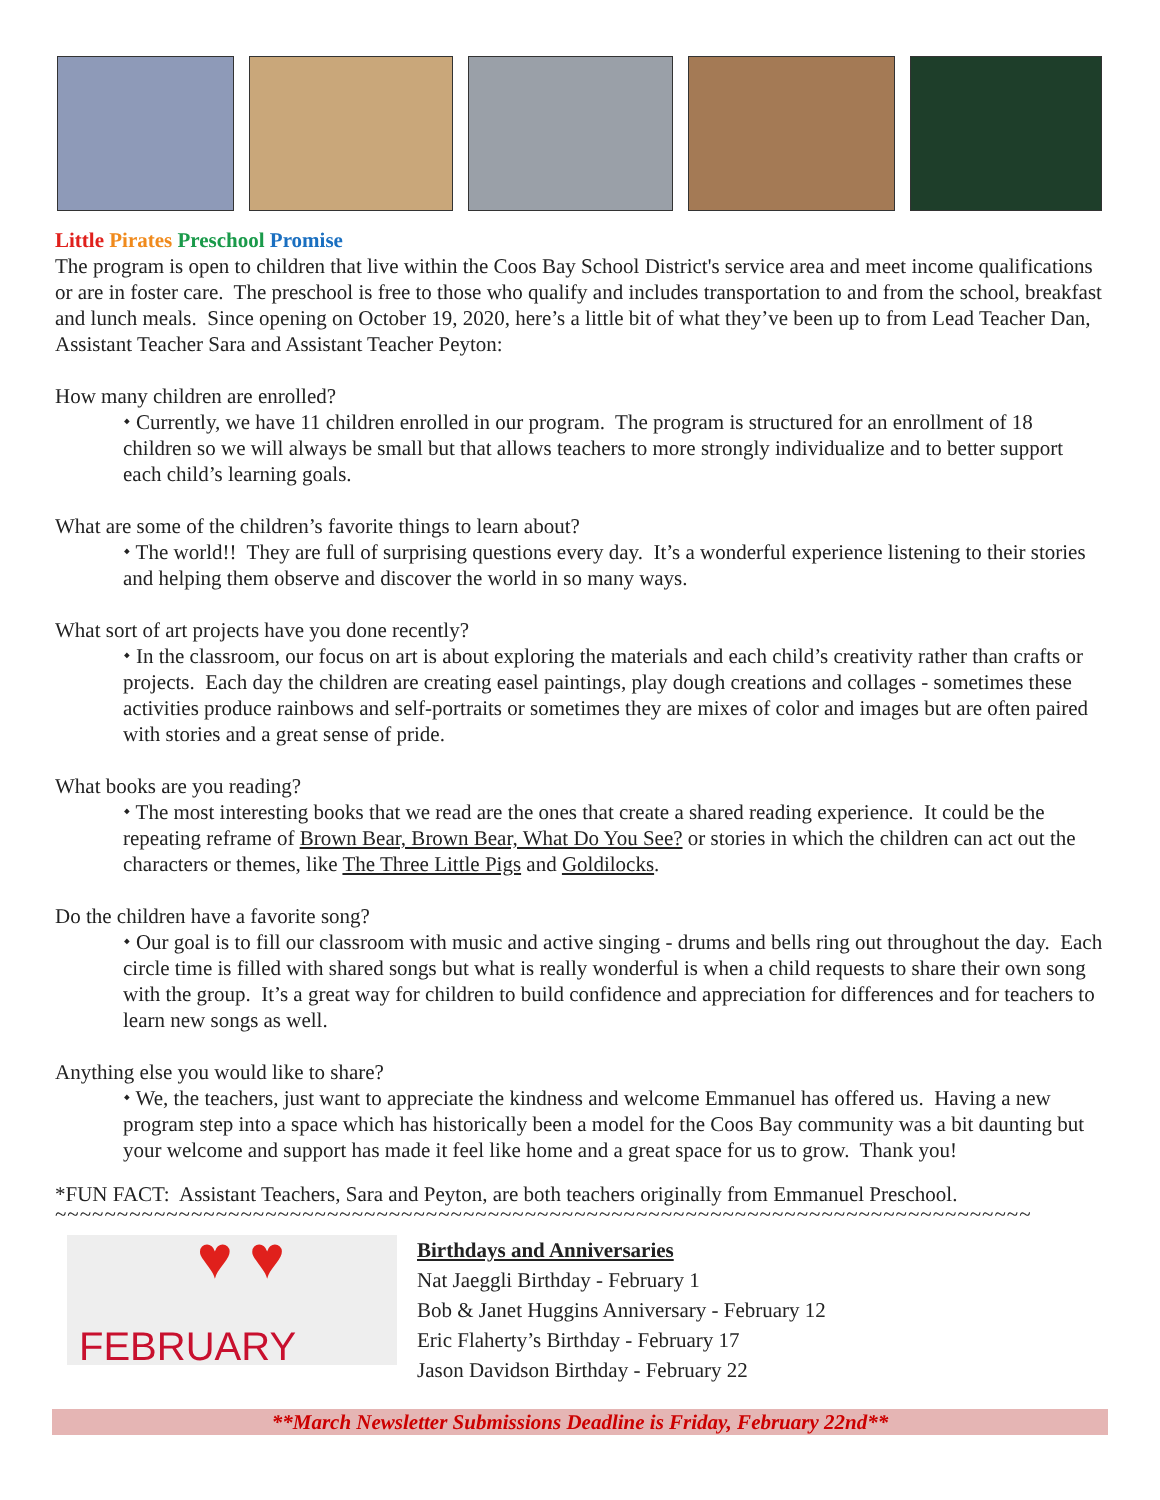Little Pirates Preschool Promise
The program is open to children that live within the Coos Bay School District's service area and meet income qualifications or are in foster care. The preschool is free to those who qualify and includes transportation to and from the school, breakfast and lunch meals. Since opening on October 19, 2020, here’s a little bit of what they’ve been up to from Lead Teacher Dan, Assistant Teacher Sara and Assistant Teacher Peyton:
How many children are enrolled?
⬩ Currently, we have 11 children enrolled in our program. The program is structured for an enrollment of 18 children so we will always be small but that allows teachers to more strongly individualize and to better support each child’s learning goals.
What are some of the children’s favorite things to learn about?
⬩ The world!! They are full of surprising questions every day. It’s a wonderful experience listening to their stories and helping them observe and discover the world in so many ways.
What sort of art projects have you done recently?
⬩ In the classroom, our focus on art is about exploring the materials and each child’s creativity rather than crafts or projects. Each day the children are creating easel paintings, play dough creations and collages - sometimes these activities produce rainbows and self-portraits or sometimes they are mixes of color and images but are often paired with stories and a great sense of pride.
What books are you reading?
⬩ The most interesting books that we read are the ones that create a shared reading experience. It could be the repeating reframe of Brown Bear, Brown Bear, What Do You See? or stories in which the children can act out the characters or themes, like The Three Little Pigs and Goldilocks.
Do the children have a favorite song?
⬩ Our goal is to fill our classroom with music and active singing - drums and bells ring out throughout the day. Each circle time is filled with shared songs but what is really wonderful is when a child requests to share their own song with the group. It’s a great way for children to build confidence and appreciation for differences and for teachers to learn new songs as well.
Anything else you would like to share?
⬩ We, the teachers, just want to appreciate the kindness and welcome Emmanuel has offered us. Having a new program step into a space which has historically been a model for the Coos Bay community was a bit daunting but your welcome and support has made it feel like home and a great space for us to grow. Thank you!
*FUN FACT: Assistant Teachers, Sara and Peyton, are both teachers originally from Emmanuel Preschool.
~~~~~~~~~~~~~~~~~~~~~~~~~~~~~~~~~~~~~~~~~~~~~~~~~~~~~~~~~~~~~~~~~~~~~~~~~~~~~~~
♥ ♥
FEBRUARY
Birthdays and Anniversaries
Nat Jaeggli Birthday - February 1
Bob & Janet Huggins Anniversary - February 12
Eric Flaherty’s Birthday - February 17
Jason Davidson Birthday - February 22
**March Newsletter Submissions Deadline is Friday, February 22nd**